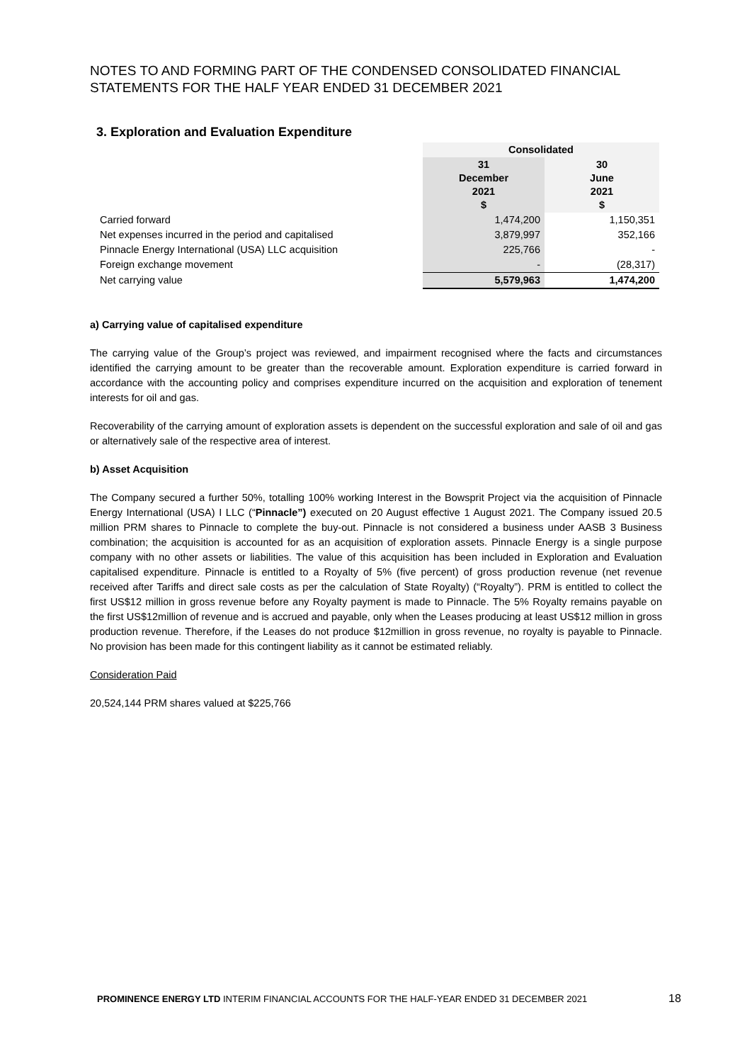NOTES TO AND FORMING PART OF THE CONDENSED CONSOLIDATED FINANCIAL STATEMENTS FOR THE HALF YEAR ENDED 31 DECEMBER 2021
3. Exploration and Evaluation Expenditure
| | Consolidated | |
| | 31 December 2021 $ | 30 June 2021 $ |
| Carried forward | 1,474,200 | 1,150,351 |
| Net expenses incurred in the period and capitalised | 3,879,997 | 352,166 |
| Pinnacle Energy International (USA) LLC acquisition | 225,766 | - |
| Foreign exchange movement | - | (28,317) |
| Net carrying value | 5,579,963 | 1,474,200 |
a) Carrying value of capitalised expenditure
The carrying value of the Group’s project was reviewed, and impairment recognised where the facts and circumstances identified the carrying amount to be greater than the recoverable amount. Exploration expenditure is carried forward in accordance with the accounting policy and comprises expenditure incurred on the acquisition and exploration of tenement interests for oil and gas.
Recoverability of the carrying amount of exploration assets is dependent on the successful exploration and sale of oil and gas or alternatively sale of the respective area of interest.
b) Asset Acquisition
The Company secured a further 50%, totalling 100% working Interest in the Bowsprit Project via the acquisition of Pinnacle Energy International (USA) I LLC (“Pinnacle”) executed on 20 August effective 1 August 2021. The Company issued 20.5 million PRM shares to Pinnacle to complete the buy-out. Pinnacle is not considered a business under AASB 3 Business combination; the acquisition is accounted for as an acquisition of exploration assets. Pinnacle Energy is a single purpose company with no other assets or liabilities. The value of this acquisition has been included in Exploration and Evaluation capitalised expenditure. Pinnacle is entitled to a Royalty of 5% (five percent) of gross production revenue (net revenue received after Tariffs and direct sale costs as per the calculation of State Royalty) (“Royalty”). PRM is entitled to collect the first US$12 million in gross revenue before any Royalty payment is made to Pinnacle. The 5% Royalty remains payable on the first US$12million of revenue and is accrued and payable, only when the Leases producing at least US$12 million in gross production revenue. Therefore, if the Leases do not produce $12million in gross revenue, no royalty is payable to Pinnacle. No provision has been made for this contingent liability as it cannot be estimated reliably.
Consideration Paid
20,524,144 PRM shares valued at $225,766
PROMINENCE ENERGY LTD INTERIM FINANCIAL ACCOUNTS FOR THE HALF-YEAR ENDED 31 DECEMBER 2021
18